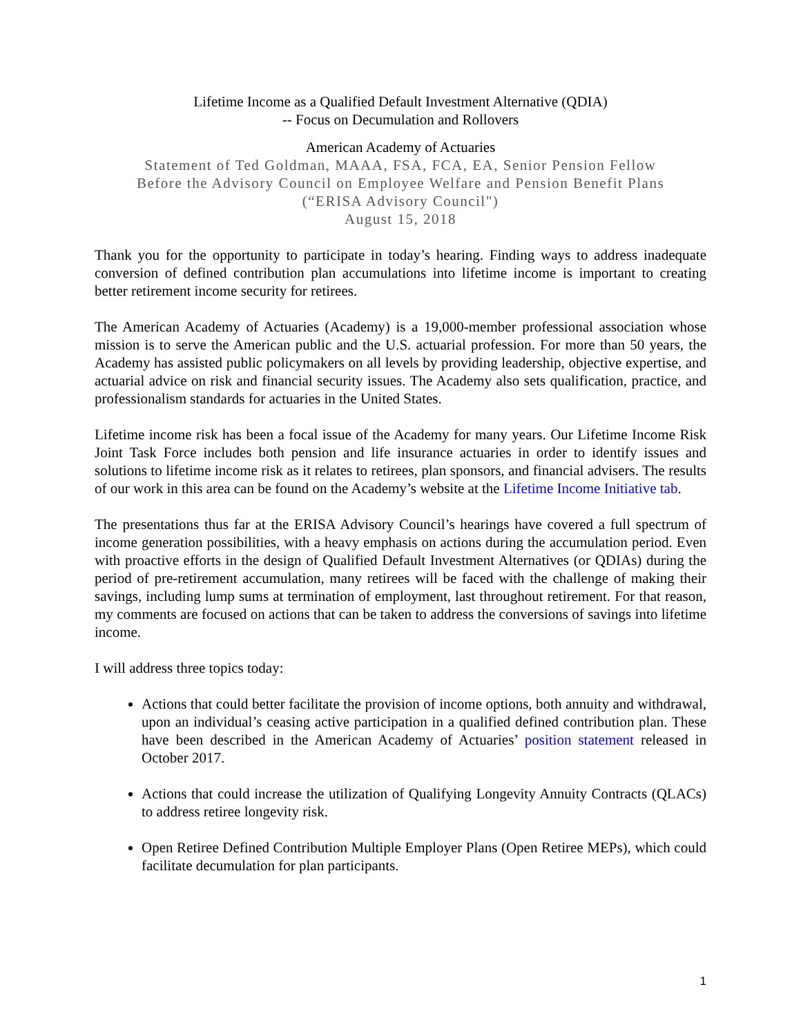Lifetime Income as a Qualified Default Investment Alternative (QDIA)
-- Focus on Decumulation and Rollovers
American Academy of Actuaries
Statement of Ted Goldman, MAAA, FSA, FCA, EA, Senior Pension Fellow
Before the Advisory Council on Employee Welfare and Pension Benefit Plans
(“ERISA Advisory Council")
August 15, 2018
Thank you for the opportunity to participate in today’s hearing. Finding ways to address inadequate conversion of defined contribution plan accumulations into lifetime income is important to creating better retirement income security for retirees.
The American Academy of Actuaries (Academy) is a 19,000-member professional association whose mission is to serve the American public and the U.S. actuarial profession. For more than 50 years, the Academy has assisted public policymakers on all levels by providing leadership, objective expertise, and actuarial advice on risk and financial security issues. The Academy also sets qualification, practice, and professionalism standards for actuaries in the United States.
Lifetime income risk has been a focal issue of the Academy for many years. Our Lifetime Income Risk Joint Task Force includes both pension and life insurance actuaries in order to identify issues and solutions to lifetime income risk as it relates to retirees, plan sponsors, and financial advisers. The results of our work in this area can be found on the Academy’s website at the Lifetime Income Initiative tab.
The presentations thus far at the ERISA Advisory Council’s hearings have covered a full spectrum of income generation possibilities, with a heavy emphasis on actions during the accumulation period. Even with proactive efforts in the design of Qualified Default Investment Alternatives (or QDIAs) during the period of pre-retirement accumulation, many retirees will be faced with the challenge of making their savings, including lump sums at termination of employment, last throughout retirement. For that reason, my comments are focused on actions that can be taken to address the conversions of savings into lifetime income.
I will address three topics today:
Actions that could better facilitate the provision of income options, both annuity and withdrawal, upon an individual’s ceasing active participation in a qualified defined contribution plan. These have been described in the American Academy of Actuaries’ position statement released in October 2017.
Actions that could increase the utilization of Qualifying Longevity Annuity Contracts (QLACs) to address retiree longevity risk.
Open Retiree Defined Contribution Multiple Employer Plans (Open Retiree MEPs), which could facilitate decumulation for plan participants.
1